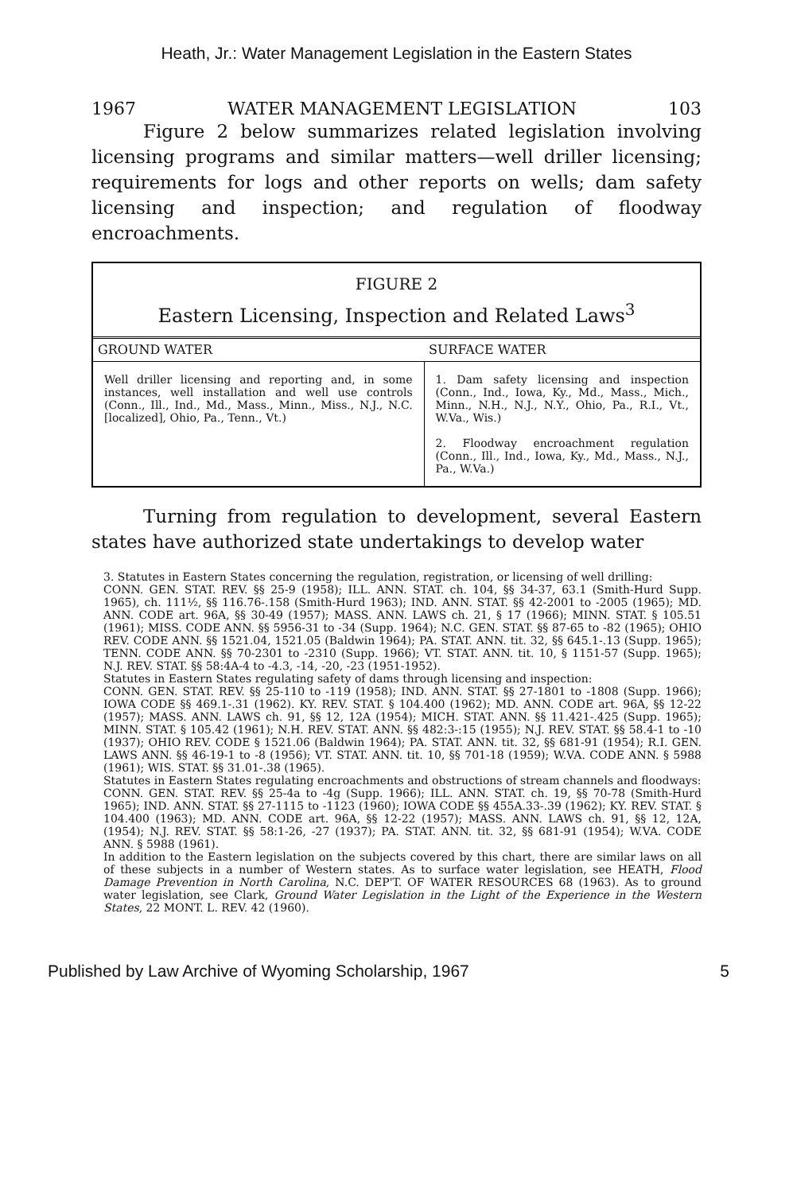Heath, Jr.: Water Management Legislation in the Eastern States
1967 WATER MANAGEMENT LEGISLATION 103
Figure 2 below summarizes related legislation involving licensing programs and similar matters—well driller licensing; requirements for logs and other reports on wells; dam safety licensing and inspection; and regulation of floodway encroachments.
FIGURE 2
Eastern Licensing, Inspection and Related Laws<sup>3</sup>
| GROUND WATER | SURFACE WATER |
| --- | --- |
| Well driller licensing and reporting and, in some instances, well installation and well use controls (Conn., Ill., Ind., Md., Mass., Minn., Miss., N.J., N.C. [localized], Ohio, Pa., Tenn., Vt.) | 1. Dam safety licensing and inspection (Conn., Ind., Iowa, Ky., Md., Mass., Mich., Minn., N.H., N.J., N.Y., Ohio, Pa., R.I., Vt., W.Va., Wis.) 2. Floodway encroachment regulation (Conn., Ill., Ind., Iowa, Ky., Md., Mass., N.J., Pa., W.Va.) |
Turning from regulation to development, several Eastern states have authorized state undertakings to develop water
3. Statutes in Eastern States concerning the regulation, registration, or licensing of well drilling:
CONN. GEN. STAT. REV. §§ 25-9 (1958); ILL. ANN. STAT. ch. 104, §§ 34-37, 63.1 (Smith-Hurd Supp. 1965), ch. 111½, §§ 116.76-.158 (Smith-Hurd 1963); IND. ANN. STAT. §§ 42-2001 to -2005 (1965); MD. ANN. CODE art. 96A, §§ 30-49 (1957); MASS. ANN. LAWS ch. 21, § 17 (1966); MINN. STAT. § 105.51 (1961); MISS. CODE ANN. §§ 5956-31 to -34 (Supp. 1964); N.C. GEN. STAT. §§ 87-65 to -82 (1965); OHIO REV. CODE ANN. §§ 1521.04, 1521.05 (Baldwin 1964); PA. STAT. ANN. tit. 32, §§ 645.1-.13 (Supp. 1965); TENN. CODE ANN. §§ 70-2301 to -2310 (Supp. 1966); VT. STAT. ANN. tit. 10, § 1151-57 (Supp. 1965); N.J. REV. STAT. §§ 58:4A-4 to -4.3, -14, -20, -23 (1951-1952).
Statutes in Eastern States regulating safety of dams through licensing and inspection:
CONN. GEN. STAT. REV. §§ 25-110 to -119 (1958); IND. ANN. STAT. §§ 27-1801 to -1808 (Supp. 1966); IOWA CODE §§ 469.1-.31 (1962). KY. REV. STAT. § 104.400 (1962); MD. ANN. CODE art. 96A, §§ 12-22 (1957); MASS. ANN. LAWS ch. 91, §§ 12, 12A (1954); MICH. STAT. ANN. §§ 11.421-.425 (Supp. 1965); MINN. STAT. § 105.42 (1961); N.H. REV. STAT. ANN. §§ 482:3-:15 (1955); N.J. REV. STAT. §§ 58.4-1 to -10 (1937); OHIO REV. CODE § 1521.06 (Baldwin 1964); PA. STAT. ANN. tit. 32, §§ 681-91 (1954); R.I. GEN. LAWS ANN. §§ 46-19-1 to -8 (1956); VT. STAT. ANN. tit. 10, §§ 701-18 (1959); W.VA. CODE ANN. § 5988 (1961); WIS. STAT. §§ 31.01-.38 (1965).
Statutes in Eastern States regulating encroachments and obstructions of stream channels and floodways:
CONN. GEN. STAT. REV. §§ 25-4a to -4g (Supp. 1966); ILL. ANN. STAT. ch. 19, §§ 70-78 (Smith-Hurd 1965); IND. ANN. STAT. §§ 27-1115 to -1123 (1960); IOWA CODE §§ 455A.33-.39 (1962); KY. REV. STAT. § 104.400 (1963); MD. ANN. CODE art. 96A, §§ 12-22 (1957); MASS. ANN. LAWS ch. 91, §§ 12, 12A, (1954); N.J. REV. STAT. §§ 58:1-26, -27 (1937); PA. STAT. ANN. tit. 32, §§ 681-91 (1954); W.VA. CODE ANN. § 5988 (1961).
In addition to the Eastern legislation on the subjects covered by this chart, there are similar laws on all of these subjects in a number of Western states. As to surface water legislation, see HEATH, Flood Damage Prevention in North Carolina, N.C. DEP'T. OF WATER RESOURCES 68 (1963). As to ground water legislation, see Clark, Ground Water Legislation in the Light of the Experience in the Western States, 22 MONT. L. REV. 42 (1960).
Published by Law Archive of Wyoming Scholarship, 1967 5